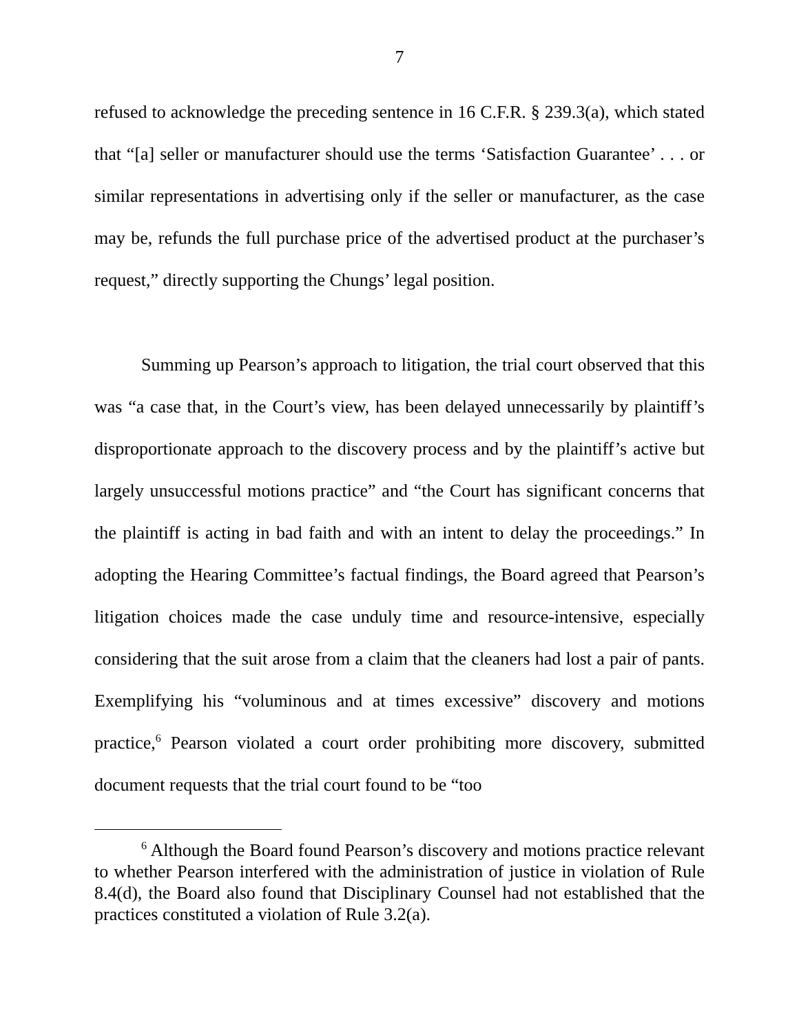7
refused to acknowledge the preceding sentence in 16 C.F.R. § 239.3(a), which stated that “[a] seller or manufacturer should use the terms ‘Satisfaction Guarantee’ . . . or similar representations in advertising only if the seller or manufacturer, as the case may be, refunds the full purchase price of the advertised product at the purchaser’s request,” directly supporting the Chungs’ legal position.
Summing up Pearson’s approach to litigation, the trial court observed that this was “a case that, in the Court’s view, has been delayed unnecessarily by plaintiff’s disproportionate approach to the discovery process and by the plaintiff’s active but largely unsuccessful motions practice” and “the Court has significant concerns that the plaintiff is acting in bad faith and with an intent to delay the proceedings.” In adopting the Hearing Committee’s factual findings, the Board agreed that Pearson’s litigation choices made the case unduly time and resource-intensive, especially considering that the suit arose from a claim that the cleaners had lost a pair of pants. Exemplifying his “voluminous and at times excessive” discovery and motions practice,<sup>6</sup> Pearson violated a court order prohibiting more discovery, submitted document requests that the trial court found to be “too
<sup>6</sup> Although the Board found Pearson’s discovery and motions practice relevant to whether Pearson interfered with the administration of justice in violation of Rule 8.4(d), the Board also found that Disciplinary Counsel had not established that the practices constituted a violation of Rule 3.2(a).